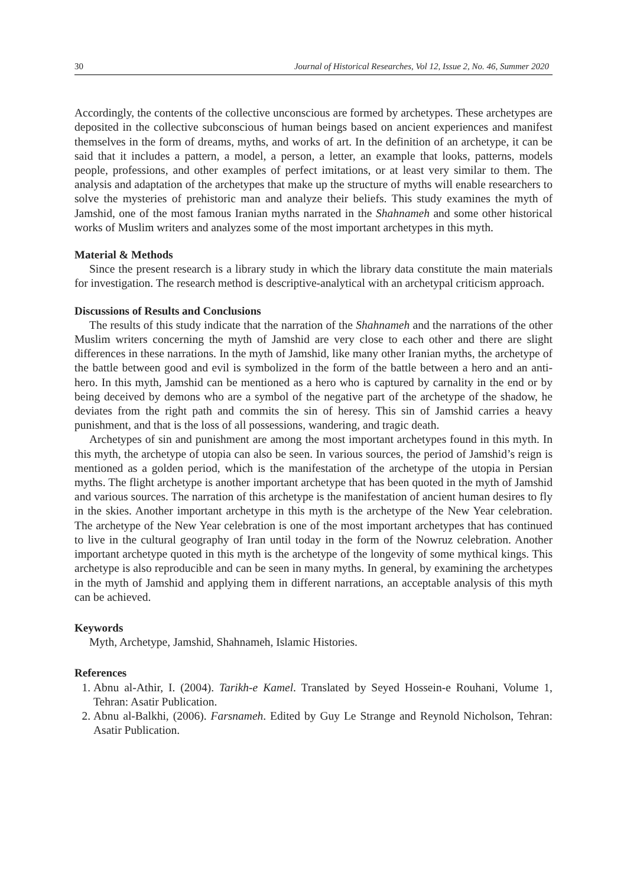30 Journal of Historical Researches, Vol 12, Issue 2, No. 46, Summer 2020
Accordingly, the contents of the collective unconscious are formed by archetypes. These archetypes are deposited in the collective subconscious of human beings based on ancient experiences and manifest themselves in the form of dreams, myths, and works of art. In the definition of an archetype, it can be said that it includes a pattern, a model, a person, a letter, an example that looks, patterns, models people, professions, and other examples of perfect imitations, or at least very similar to them. The analysis and adaptation of the archetypes that make up the structure of myths will enable researchers to solve the mysteries of prehistoric man and analyze their beliefs. This study examines the myth of Jamshid, one of the most famous Iranian myths narrated in the Shahnameh and some other historical works of Muslim writers and analyzes some of the most important archetypes in this myth.
Material & Methods
Since the present research is a library study in which the library data constitute the main materials for investigation. The research method is descriptive-analytical with an archetypal criticism approach.
Discussions of Results and Conclusions
The results of this study indicate that the narration of the Shahnameh and the narrations of the other Muslim writers concerning the myth of Jamshid are very close to each other and there are slight differences in these narrations. In the myth of Jamshid, like many other Iranian myths, the archetype of the battle between good and evil is symbolized in the form of the battle between a hero and an anti-hero. In this myth, Jamshid can be mentioned as a hero who is captured by carnality in the end or by being deceived by demons who are a symbol of the negative part of the archetype of the shadow, he deviates from the right path and commits the sin of heresy. This sin of Jamshid carries a heavy punishment, and that is the loss of all possessions, wandering, and tragic death.
Archetypes of sin and punishment are among the most important archetypes found in this myth. In this myth, the archetype of utopia can also be seen. In various sources, the period of Jamshid’s reign is mentioned as a golden period, which is the manifestation of the archetype of the utopia in Persian myths. The flight archetype is another important archetype that has been quoted in the myth of Jamshid and various sources. The narration of this archetype is the manifestation of ancient human desires to fly in the skies. Another important archetype in this myth is the archetype of the New Year celebration. The archetype of the New Year celebration is one of the most important archetypes that has continued to live in the cultural geography of Iran until today in the form of the Nowruz celebration. Another important archetype quoted in this myth is the archetype of the longevity of some mythical kings. This archetype is also reproducible and can be seen in many myths. In general, by examining the archetypes in the myth of Jamshid and applying them in different narrations, an acceptable analysis of this myth can be achieved.
Keywords
Myth, Archetype, Jamshid, Shahnameh, Islamic Histories.
References
1. Abnu al-Athir, I. (2004). Tarikh-e Kamel. Translated by Seyed Hossein-e Rouhani, Volume 1, Tehran: Asatir Publication.
2. Abnu al-Balkhi, (2006). Farsnameh. Edited by Guy Le Strange and Reynold Nicholson, Tehran: Asatir Publication.